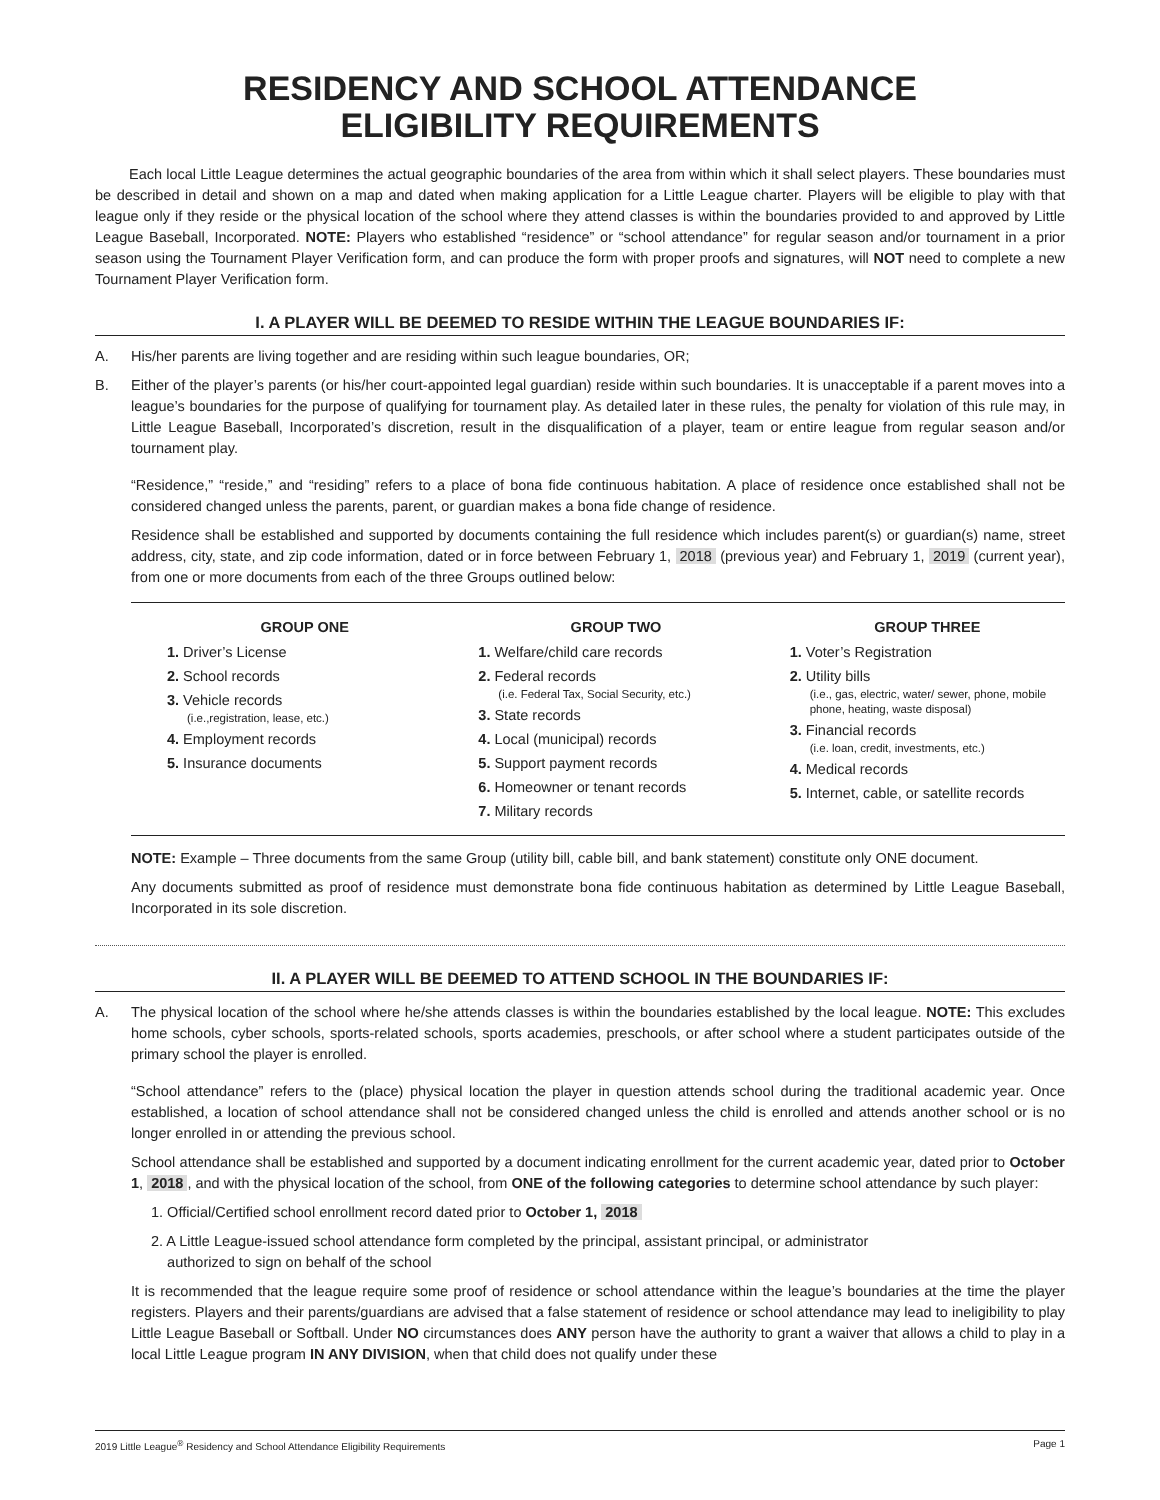RESIDENCY AND SCHOOL ATTENDANCE
ELIGIBILITY REQUIREMENTS
Each local Little League determines the actual geographic boundaries of the area from within which it shall select players. These boundaries must be described in detail and shown on a map and dated when making application for a Little League charter. Players will be eligible to play with that league only if they reside or the physical location of the school where they attend classes is within the boundaries provided to and approved by Little League Baseball, Incorporated. NOTE: Players who established “residence” or “school attendance” for regular season and/or tournament in a prior season using the Tournament Player Verification form, and can produce the form with proper proofs and signatures, will NOT need to complete a new Tournament Player Verification form.
I. A PLAYER WILL BE DEEMED TO RESIDE WITHIN THE LEAGUE BOUNDARIES IF:
A. His/her parents are living together and are residing within such league boundaries, OR;
B. Either of the player’s parents (or his/her court-appointed legal guardian) reside within such boundaries. It is unacceptable if a parent moves into a league’s boundaries for the purpose of qualifying for tournament play. As detailed later in these rules, the penalty for violation of this rule may, in Little League Baseball, Incorporated’s discretion, result in the disqualification of a player, team or entire league from regular season and/or tournament play.
“Residence,” “reside,” and “residing” refers to a place of bona fide continuous habitation. A place of residence once established shall not be considered changed unless the parents, parent, or guardian makes a bona fide change of residence.
Residence shall be established and supported by documents containing the full residence which includes parent(s) or guardian(s) name, street address, city, state, and zip code information, dated or in force between February 1, 2018 (previous year) and February 1, 2019 (current year), from one or more documents from each of the three Groups outlined below:
GROUP ONE
1. Driver’s License
2. School records
3. Vehicle records
(i.e.,registration, lease, etc.)
4. Employment records
5. Insurance documents
GROUP TWO
1. Welfare/child care records
2. Federal records
(i.e. Federal Tax, Social Security, etc.)
3. State records
4. Local (municipal) records
5. Support payment records
6. Homeowner or tenant records
7. Military records
GROUP THREE
1. Voter’s Registration
2. Utility bills
(i.e., gas, electric, water/ sewer, phone, mobile phone, heating, waste disposal)
3. Financial records
(i.e. loan, credit, investments, etc.)
4. Medical records
5. Internet, cable, or satellite records
NOTE: Example – Three documents from the same Group (utility bill, cable bill, and bank statement) constitute only ONE document.
Any documents submitted as proof of residence must demonstrate bona fide continuous habitation as determined by Little League Baseball, Incorporated in its sole discretion.
II. A PLAYER WILL BE DEEMED TO ATTEND SCHOOL IN THE BOUNDARIES IF:
A. The physical location of the school where he/she attends classes is within the boundaries established by the local league. NOTE: This excludes home schools, cyber schools, sports-related schools, sports academies, preschools, or after school where a student participates outside of the primary school the player is enrolled.
“School attendance” refers to the (place) physical location the player in question attends school during the traditional academic year. Once established, a location of school attendance shall not be considered changed unless the child is enrolled and attends another school or is no longer enrolled in or attending the previous school.
School attendance shall be established and supported by a document indicating enrollment for the current academic year, dated prior to October 1, 2018, and with the physical location of the school, from ONE of the following categories to determine school attendance by such player:
1. Official/Certified school enrollment record dated prior to October 1, 2018
2. A Little League-issued school attendance form completed by the principal, assistant principal, or administrator
authorized to sign on behalf of the school
It is recommended that the league require some proof of residence or school attendance within the league’s boundaries at the time the player registers. Players and their parents/guardians are advised that a false statement of residence or school attendance may lead to ineligibility to play Little League Baseball or Softball. Under NO circumstances does ANY person have the authority to grant a waiver that allows a child to play in a local Little League program IN ANY DIVISION, when that child does not qualify under these
2019 Little League<sup>®</sup> Residency and School Attendance Eligibility Requirements Page 1